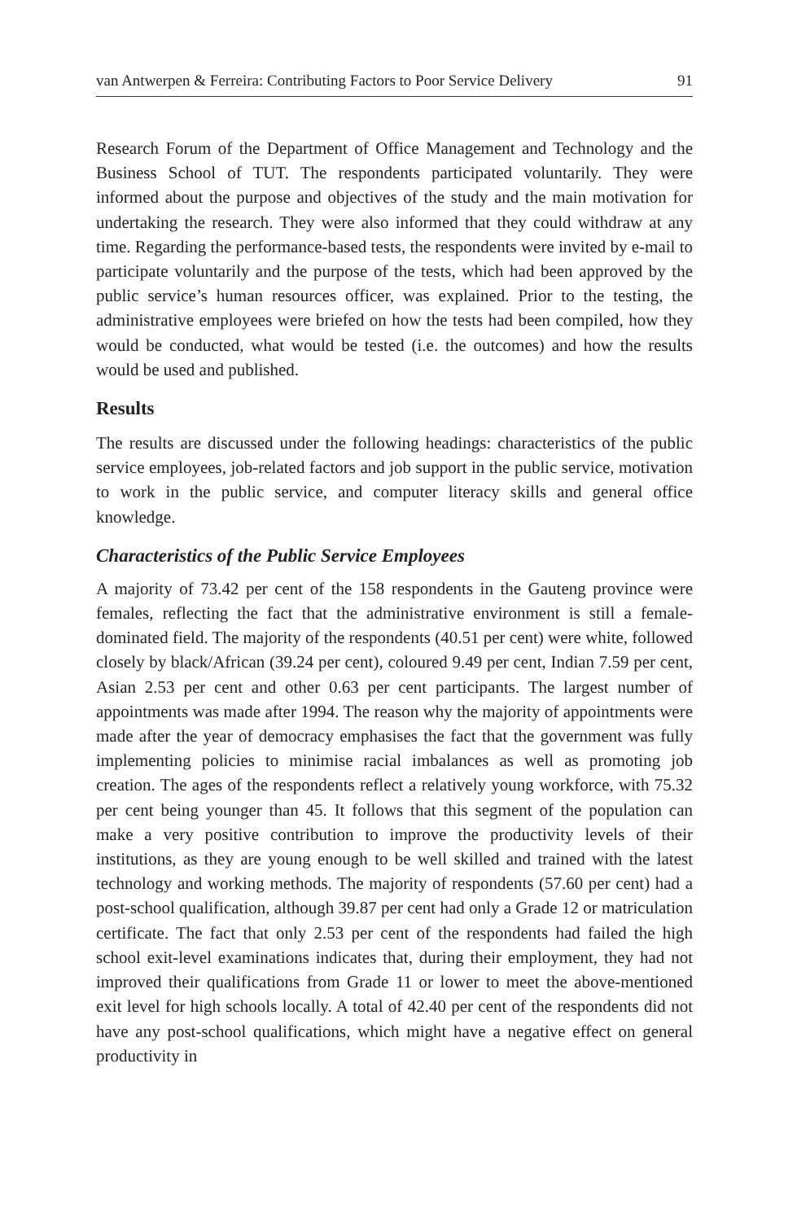van Antwerpen & Ferreira: Contributing Factors to Poor Service Delivery 91
Research Forum of the Department of Office Management and Technology and the Business School of TUT. The respondents participated voluntarily. They were informed about the purpose and objectives of the study and the main motivation for undertaking the research. They were also informed that they could withdraw at any time. Regarding the performance-based tests, the respondents were invited by e-mail to participate voluntarily and the purpose of the tests, which had been approved by the public service’s human resources officer, was explained. Prior to the testing, the administrative employees were briefed on how the tests had been compiled, how they would be conducted, what would be tested (i.e. the outcomes) and how the results would be used and published.
Results
The results are discussed under the following headings: characteristics of the public service employees, job-related factors and job support in the public service, motivation to work in the public service, and computer literacy skills and general office knowledge.
Characteristics of the Public Service Employees
A majority of 73.42 per cent of the 158 respondents in the Gauteng province were females, reflecting the fact that the administrative environment is still a female-dominated field. The majority of the respondents (40.51 per cent) were white, followed closely by black/African (39.24 per cent), coloured 9.49 per cent, Indian 7.59 per cent, Asian 2.53 per cent and other 0.63 per cent participants. The largest number of appointments was made after 1994. The reason why the majority of appointments were made after the year of democracy emphasises the fact that the government was fully implementing policies to minimise racial imbalances as well as promoting job creation. The ages of the respondents reflect a relatively young workforce, with 75.32 per cent being younger than 45. It follows that this segment of the population can make a very positive contribution to improve the productivity levels of their institutions, as they are young enough to be well skilled and trained with the latest technology and working methods. The majority of respondents (57.60 per cent) had a post-school qualification, although 39.87 per cent had only a Grade 12 or matriculation certificate. The fact that only 2.53 per cent of the respondents had failed the high school exit-level examinations indicates that, during their employment, they had not improved their qualifications from Grade 11 or lower to meet the above-mentioned exit level for high schools locally. A total of 42.40 per cent of the respondents did not have any post-school qualifications, which might have a negative effect on general productivity in